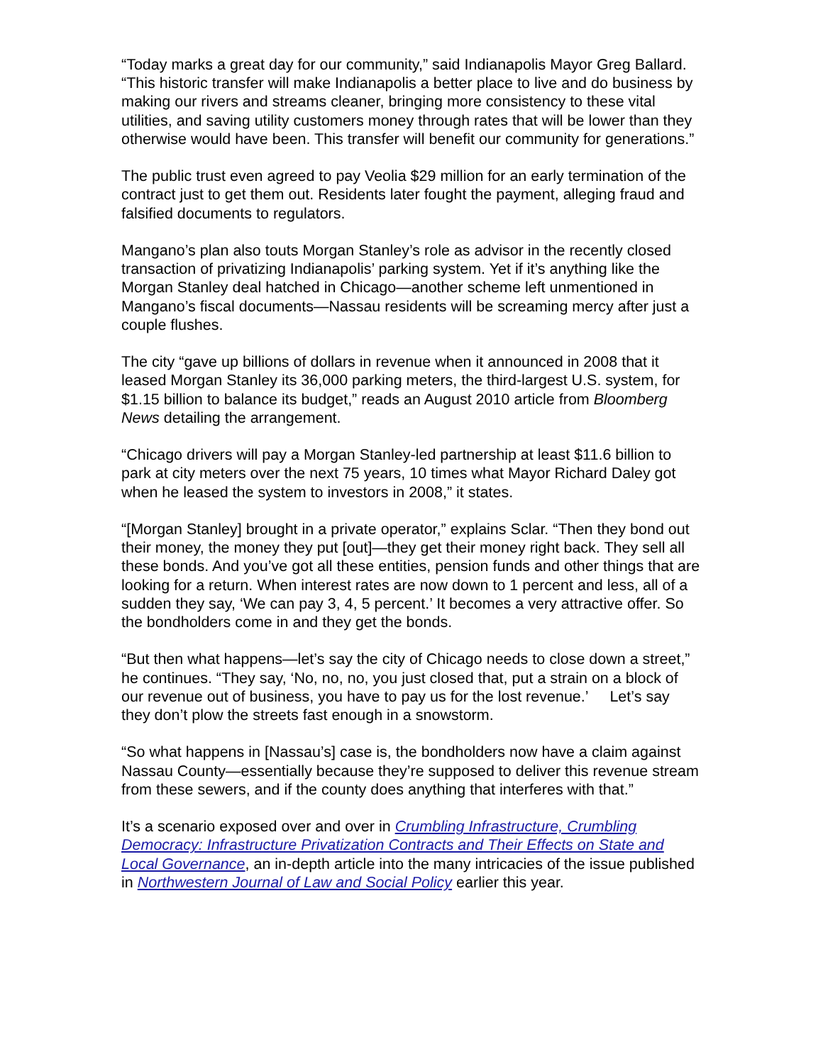“Today marks a great day for our community,” said Indianapolis Mayor Greg Ballard. “This historic transfer will make Indianapolis a better place to live and do business by making our rivers and streams cleaner, bringing more consistency to these vital utilities, and saving utility customers money through rates that will be lower than they otherwise would have been. This transfer will benefit our community for generations.”
The public trust even agreed to pay Veolia $29 million for an early termination of the contract just to get them out. Residents later fought the payment, alleging fraud and falsified documents to regulators.
Mangano’s plan also touts Morgan Stanley’s role as advisor in the recently closed transaction of privatizing Indianapolis’ parking system. Yet if it’s anything like the Morgan Stanley deal hatched in Chicago—another scheme left unmentioned in Mangano’s fiscal documents—Nassau residents will be screaming mercy after just a couple flushes.
The city “gave up billions of dollars in revenue when it announced in 2008 that it leased Morgan Stanley its 36,000 parking meters, the third-largest U.S. system, for $1.15 billion to balance its budget,” reads an August 2010 article from Bloomberg News detailing the arrangement.
“Chicago drivers will pay a Morgan Stanley-led partnership at least $11.6 billion to park at city meters over the next 75 years, 10 times what Mayor Richard Daley got when he leased the system to investors in 2008,” it states.
“[Morgan Stanley] brought in a private operator,” explains Sclar. “Then they bond out their money, the money they put [out]—they get their money right back. They sell all these bonds. And you’ve got all these entities, pension funds and other things that are looking for a return. When interest rates are now down to 1 percent and less, all of a sudden they say, ‘We can pay 3, 4, 5 percent.’ It becomes a very attractive offer. So the bondholders come in and they get the bonds.
“But then what happens—let’s say the city of Chicago needs to close down a street,” he continues. “They say, ‘No, no, no, you just closed that, put a strain on a block of our revenue out of business, you have to pay us for the lost revenue.’ Let’s say they don’t plow the streets fast enough in a snowstorm.
“So what happens in [Nassau’s] case is, the bondholders now have a claim against Nassau County—essentially because they’re supposed to deliver this revenue stream from these sewers, and if the county does anything that interferes with that.”
It’s a scenario exposed over and over in Crumbling Infrastructure, Crumbling Democracy: Infrastructure Privatization Contracts and Their Effects on State and Local Governance, an in-depth article into the many intricacies of the issue published in Northwestern Journal of Law and Social Policy earlier this year.